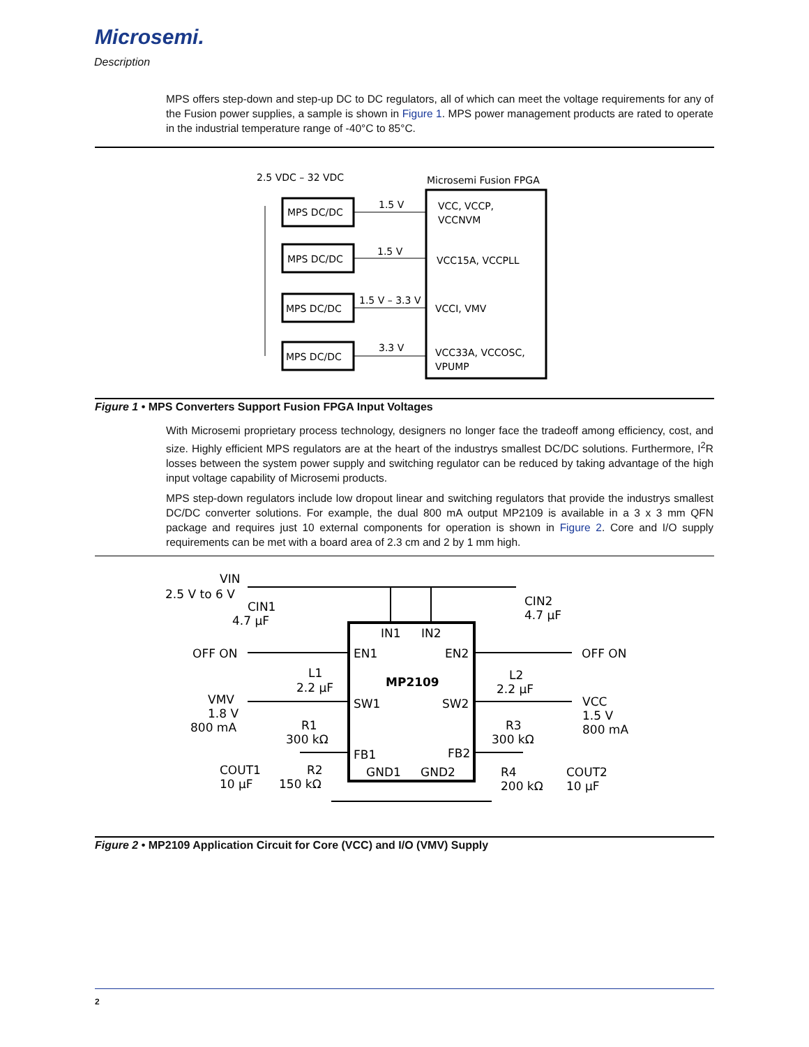Microsemi.
Description
MPS offers step-down and step-up DC to DC regulators, all of which can meet the voltage requirements for any of the Fusion power supplies, a sample is shown in Figure 1. MPS power management products are rated to operate in the industrial temperature range of -40°C to 85°C.
2.5 VDC – 32 VDC
Microsemi Fusion FPGA
MPS DC/DC
MPS DC/DC
MPS DC/DC
MPS DC/DC
1.5 V
1.5 V
1.5 V – 3.3 V
3.3 V
VCC, VCCP,
VCCNVM
VCC15A, VCCPLL
VCCI, VMV
VCC33A, VCCOSC,
VPUMP
Figure 1 • MPS Converters Support Fusion FPGA Input Voltages
With Microsemi proprietary process technology, designers no longer face the tradeoff among efficiency, cost, and size. Highly efficient MPS regulators are at the heart of the industrys smallest DC/DC solutions. Furthermore, I<sup>2</sup>R losses between the system power supply and switching regulator can be reduced by taking advantage of the high input voltage capability of Microsemi products.
MPS step-down regulators include low dropout linear and switching regulators that provide the industrys smallest DC/DC converter solutions. For example, the dual 800 mA output MP2109 is available in a 3 x 3 mm QFN package and requires just 10 external components for operation is shown in Figure 2. Core and I/O supply requirements can be met with a board area of 2.3 cm and 2 by 1 mm high.
VIN
2.5 V to 6 V
CIN1
4.7 µF
CIN2
4.7 µF
OFF ON
OFF ON
IN1
IN2
EN1
EN2
L1
2.2 µF
MP2109
L2
2.2 µF
VMV
1.8 V
800 mA
SW1
SW2
VCC
1.5 V
800 mA
R1
300 kΩ
R3
300 kΩ
FB1
FB2
COUT1
10 µF
R2
150 kΩ
GND1
GND2
R4
200 kΩ
COUT2
10 µF
Figure 2 • MP2109 Application Circuit for Core (VCC) and I/O (VMV) Supply
2